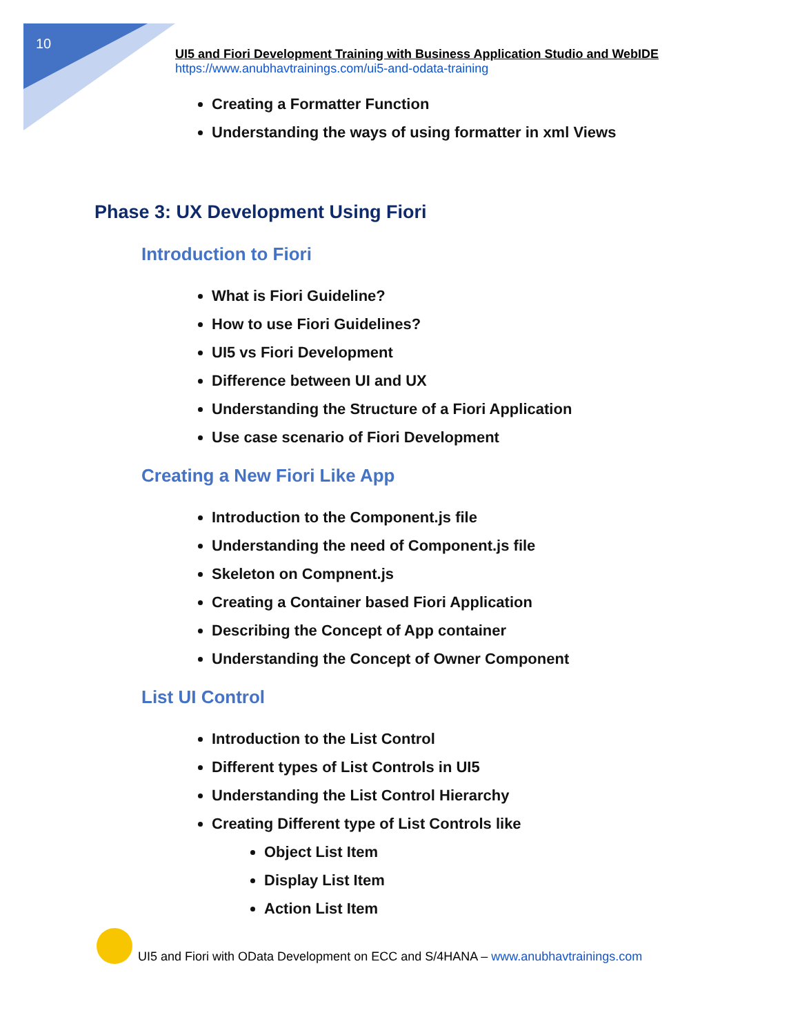10
UI5 and Fiori Development Training with Business Application Studio and WebIDE
https://www.anubhavtrainings.com/ui5-and-odata-training
Creating a Formatter Function
Understanding the ways of using formatter in xml Views
Phase 3: UX Development Using Fiori
Introduction to Fiori
What is Fiori Guideline?
How to use Fiori Guidelines?
UI5 vs Fiori Development
Difference between UI and UX
Understanding the Structure of a Fiori Application
Use case scenario of Fiori Development
Creating a New Fiori Like App
Introduction to the Component.js file
Understanding the need of Component.js file
Skeleton on Compnent.js
Creating a Container based Fiori Application
Describing the Concept of App container
Understanding the Concept of Owner Component
List UI Control
Introduction to the List Control
Different types of List Controls in UI5
Understanding the List Control Hierarchy
Creating Different type of List Controls like
Object List Item
Display List Item
Action List Item
UI5 and Fiori with OData Development on ECC and S/4HANA – www.anubhavtrainings.com